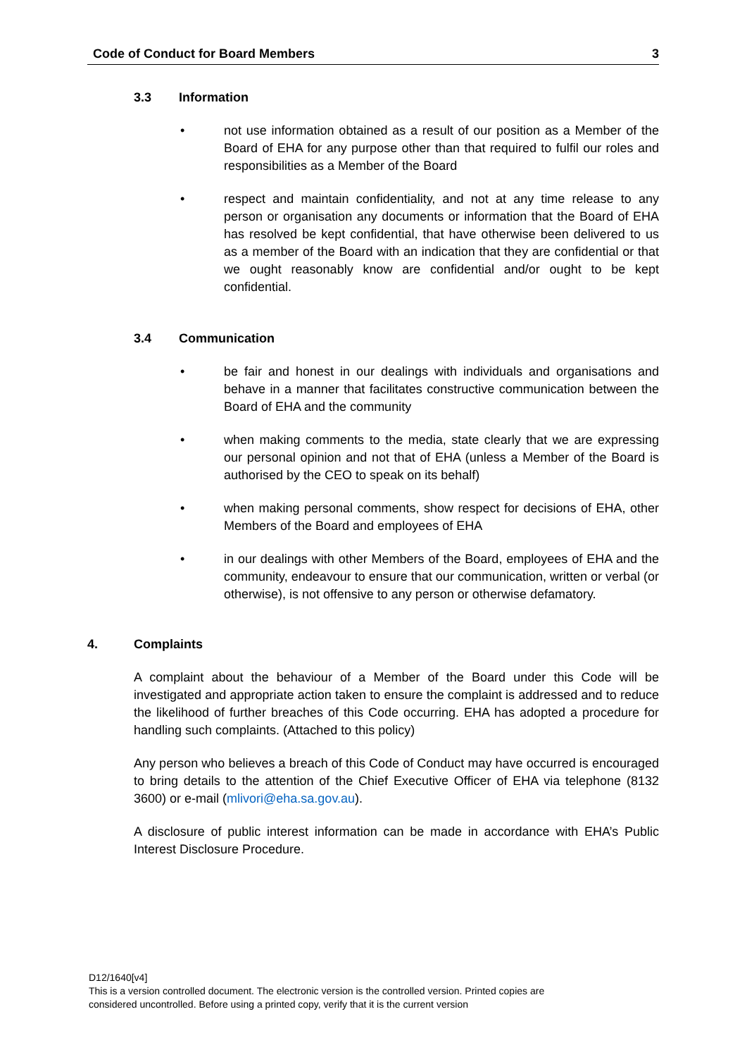Code of Conduct for Board Members 3
3.3 Information
• not use information obtained as a result of our position as a Member of the Board of EHA for any purpose other than that required to fulfil our roles and responsibilities as a Member of the Board
• respect and maintain confidentiality, and not at any time release to any person or organisation any documents or information that the Board of EHA has resolved be kept confidential, that have otherwise been delivered to us as a member of the Board with an indication that they are confidential or that we ought reasonably know are confidential and/or ought to be kept confidential.
3.4 Communication
• be fair and honest in our dealings with individuals and organisations and behave in a manner that facilitates constructive communication between the Board of EHA and the community
• when making comments to the media, state clearly that we are expressing our personal opinion and not that of EHA (unless a Member of the Board is authorised by the CEO to speak on its behalf)
• when making personal comments, show respect for decisions of EHA, other Members of the Board and employees of EHA
• in our dealings with other Members of the Board, employees of EHA and the community, endeavour to ensure that our communication, written or verbal (or otherwise), is not offensive to any person or otherwise defamatory.
4. Complaints
A complaint about the behaviour of a Member of the Board under this Code will be investigated and appropriate action taken to ensure the complaint is addressed and to reduce the likelihood of further breaches of this Code occurring. EHA has adopted a procedure for handling such complaints. (Attached to this policy)
Any person who believes a breach of this Code of Conduct may have occurred is encouraged to bring details to the attention of the Chief Executive Officer of EHA via telephone (8132 3600) or e-mail (mlivori@eha.sa.gov.au).
A disclosure of public interest information can be made in accordance with EHA’s Public Interest Disclosure Procedure.
D12/1640[v4]
This is a version controlled document. The electronic version is the controlled version. Printed copies are
considered uncontrolled. Before using a printed copy, verify that it is the current version